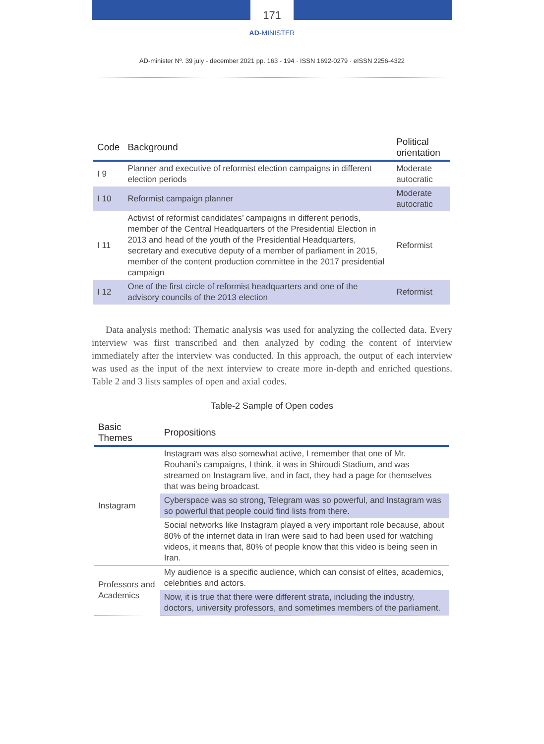171
AD-MINISTER
AD-minister Nº. 39 july - december 2021 pp. 163 - 194 · ISSN 1692-0279 · eISSN 2256-4322
| Code | Background | Political orientation |
| --- | --- | --- |
| I 9 | Planner and executive of reformist election campaigns in different election periods | Moderate autocratic |
| I 10 | Reformist campaign planner | Moderate autocratic |
| I 11 | Activist of reformist candidates’ campaigns in different periods, member of the Central Headquarters of the Presidential Election in 2013 and head of the youth of the Presidential Headquarters, secretary and executive deputy of a member of parliament in 2015, member of the content production committee in the 2017 presidential campaign | Reformist |
| I 12 | One of the first circle of reformist headquarters and one of the advisory councils of the 2013 election | Reformist |
Data analysis method: Thematic analysis was used for analyzing the collected data. Every interview was first transcribed and then analyzed by coding the content of interview immediately after the interview was conducted. In this approach, the output of each interview was used as the input of the next interview to create more in-depth and enriched questions. Table 2 and 3 lists samples of open and axial codes.
Table-2 Sample of Open codes
| Basic Themes | Propositions |
| --- | --- |
| Instagram | Instagram was also somewhat active, I remember that one of Mr. Rouhani’s campaigns, I think, it was in Shiroudi Stadium, and was streamed on Instagram live, and in fact, they had a page for themselves that was being broadcast. |
| | Cyberspace was so strong, Telegram was so powerful, and Instagram was so powerful that people could find lists from there. |
| | Social networks like Instagram played a very important role because, about 80% of the internet data in Iran were said to had been used for watching videos, it means that, 80% of people know that this video is being seen in Iran. |
| Professors and Academics | My audience is a specific audience, which can consist of elites, academics, celebrities and actors. |
| | Now, it is true that there were different strata, including the industry, doctors, university professors, and sometimes members of the parliament. |